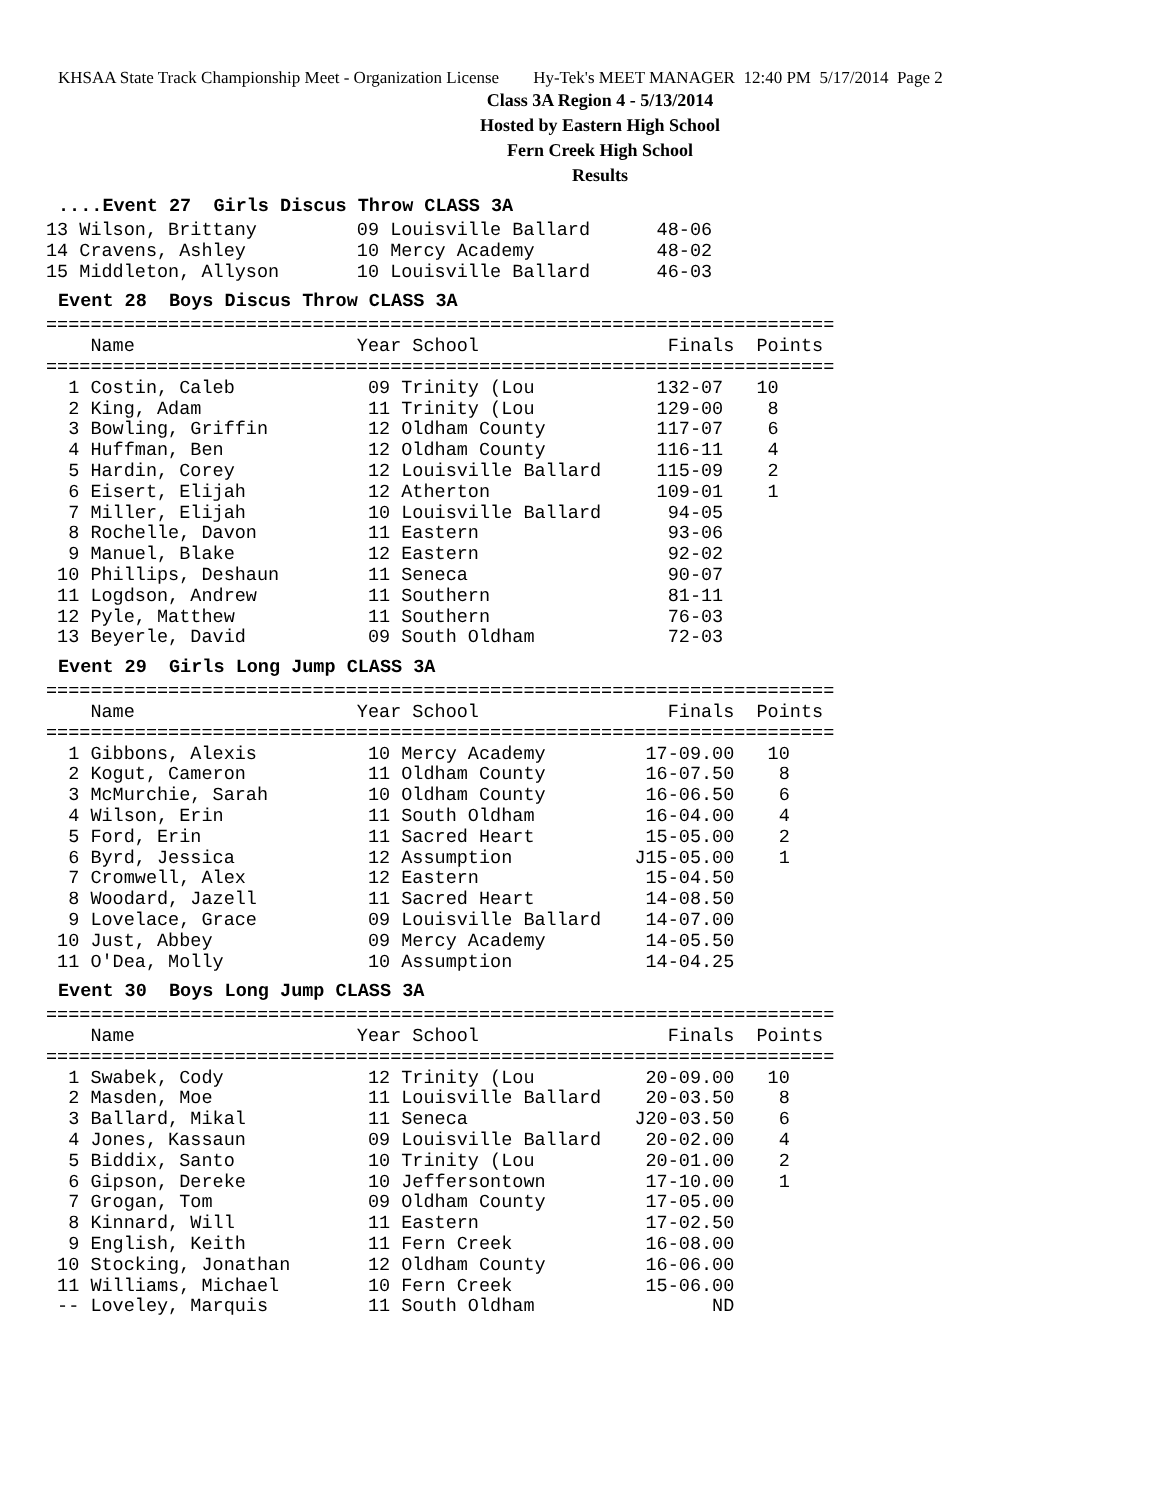KHSAA State Track Championship Meet - Organization License Hy-Tek's MEET MANAGER 12:40 PM 5/17/2014 Page 2
Class 3A Region 4 - 5/13/2014
Hosted by Eastern High School
Fern Creek High School
Results
....Event 27 Girls Discus Throw CLASS 3A
13 Wilson, Brittany         09 Louisville Ballard      48-06
14 Cravens, Ashley          10 Mercy Academy           48-02
15 Middleton, Allyson       10 Louisville Ballard      46-03
Event 28 Boys Discus Throw CLASS 3A
=======================================================================
    Name                    Year School                 Finals  Points
=======================================================================
  1 Costin, Caleb            09 Trinity (Lou           132-07   10
  2 King, Adam               11 Trinity (Lou           129-00    8
  3 Bowling, Griffin         12 Oldham County          117-07    6
  4 Huffman, Ben             12 Oldham County          116-11    4
  5 Hardin, Corey            12 Louisville Ballard     115-09    2
  6 Eisert, Elijah           12 Atherton               109-01    1
  7 Miller, Elijah           10 Louisville Ballard      94-05
  8 Rochelle, Davon          11 Eastern                 93-06
  9 Manuel, Blake            12 Eastern                 92-02
 10 Phillips, Deshaun        11 Seneca                  90-07
 11 Logdson, Andrew          11 Southern                81-11
 12 Pyle, Matthew            11 Southern                76-03
 13 Beyerle, David           09 South Oldham            72-03
Event 29 Girls Long Jump CLASS 3A
=======================================================================
    Name                    Year School                 Finals  Points
=======================================================================
  1 Gibbons, Alexis          10 Mercy Academy         17-09.00   10
  2 Kogut, Cameron           11 Oldham County         16-07.50    8
  3 McMurchie, Sarah         10 Oldham County         16-06.50    6
  4 Wilson, Erin             11 South Oldham          16-04.00    4
  5 Ford, Erin               11 Sacred Heart          15-05.00    2
  6 Byrd, Jessica            12 Assumption           J15-05.00    1
  7 Cromwell, Alex           12 Eastern               15-04.50
  8 Woodard, Jazell          11 Sacred Heart          14-08.50
  9 Lovelace, Grace          09 Louisville Ballard    14-07.00
 10 Just, Abbey              09 Mercy Academy         14-05.50
 11 O'Dea, Molly             10 Assumption            14-04.25
Event 30 Boys Long Jump CLASS 3A
=======================================================================
    Name                    Year School                 Finals  Points
=======================================================================
  1 Swabek, Cody             12 Trinity (Lou          20-09.00   10
  2 Masden, Moe              11 Louisville Ballard    20-03.50    8
  3 Ballard, Mikal           11 Seneca               J20-03.50    6
  4 Jones, Kassaun           09 Louisville Ballard    20-02.00    4
  5 Biddix, Santo            10 Trinity (Lou          20-01.00    2
  6 Gipson, Dereke           10 Jeffersontown         17-10.00    1
  7 Grogan, Tom              09 Oldham County         17-05.00
  8 Kinnard, Will            11 Eastern               17-02.50
  9 English, Keith           11 Fern Creek            16-08.00
 10 Stocking, Jonathan       12 Oldham County         16-06.00
 11 Williams, Michael        10 Fern Creek            15-06.00
 -- Loveley, Marquis         11 South Oldham                ND